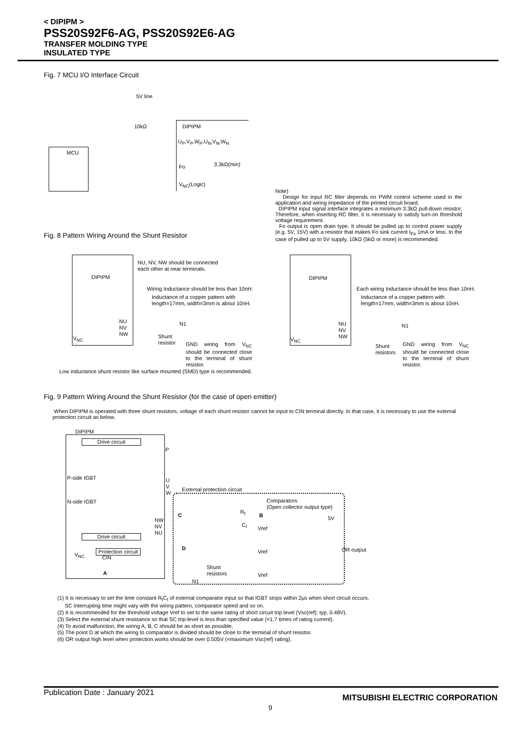< DIPIPM >
PSS20S92F6-AG, PSS20S92E6-AG
TRANSFER MOLDING TYPE
INSULATED TYPE
Fig. 7 MCU I/O Interface Circuit
5V line
10kΩ DIPIPM
U<sub>P</sub>,V<sub>P</sub>,W<sub>P</sub>,U<sub>N</sub>,V<sub>N</sub>,W<sub>N</sub>
MCU
3.3kΩ(min)
Fo
V<sub>NC</sub>(Logic)
Note)
Design for input RC filter depends on PWM control scheme used in the application and wiring impedance of the printed circuit board.
DIPIPM input signal interface integrates a minimum 3.3kΩ pull-down resistor. Therefore, when inserting RC filter, it is necessary to satisfy turn-on threshold voltage requirement.
Fo output is open drain type. It should be pulled up to control power supply (e.g. 5V, 15V) with a resistor that makes Fo sink current I<sub>Fo</sub> 1mA or less. In the case of pulled up to 5V supply, 10kΩ (5kΩ or more) is recommended.
Fig. 8 Pattern Wiring Around the Shunt Resistor
NU, NV, NW should be connected
each other at near terminals.
DIPIPM
Wiring Inductance should be less than 10nH.
Inductance of a copper pattern with
length=17mm, width=3mm is about 10nH.
NU
NV
NW
V<sub>NC</sub>
N1
Shunt
resistor
GND wiring from V<sub>NC</sub> should be connected close to the terminal of shunt resistor.
DIPIPM
Each wiring Inductance should be less than 10nH.
Inductance of a copper pattern with
length=17mm, width=3mm is about 10nH.
NU
NV
NW
V<sub>NC</sub>
N1
Shunt
resistors
GND wiring from V<sub>NC</sub> should be connected close to the terminal of shunt resistor.
Low inductance shunt resistor like surface mounted (SMD) type is recommended.
Fig. 9 Pattern Wiring Around the Shunt Resistor (for the case of open emitter)
When DIPIPM is operated with three shunt resistors, voltage of each shunt resistor cannot be input to CIN terminal directly. In that case, it is necessary to use the external protection circuit as below.
DIPIPM
Drive circuit
P
P-side IGBT
U
V
W
External protection circuit
N-side IGBT
Comparators
(Open collector output type)
R<sub>f</sub>
C B 5V
NW
NV
NU
C<sub>f</sub>
Vref
Drive circuit
D OR output
Protection circuit
Vref
V<sub>NC</sub> CIN
Shunt
resistors
A Vref
N1
(1) It is necessary to set the time constant R<sub>f</sub>C<sub>f</sub> of external comparator input so that IGBT stops within 2μs when short circuit occurs.
SC interrupting time might vary with the wiring pattern, comparator speed and so on.
(2) It is recommended for the threshold voltage Vref to set to the same rating of short circuit trip level (Vsc(ref): typ. 0.48V).
(3) Select the external shunt resistance so that SC trip-level is less than specified value (=1.7 times of rating current).
(4) To avoid malfunction, the wiring A, B, C should be as short as possible.
(5) The point D at which the wiring to comparator is divided should be close to the terminal of shunt resistor.
(6) OR output high level when protection works should be over 0.505V (=maximum Vsc(ref) rating).
Publication Date : January 2021
MITSUBISHI ELECTRIC CORPORATION
9